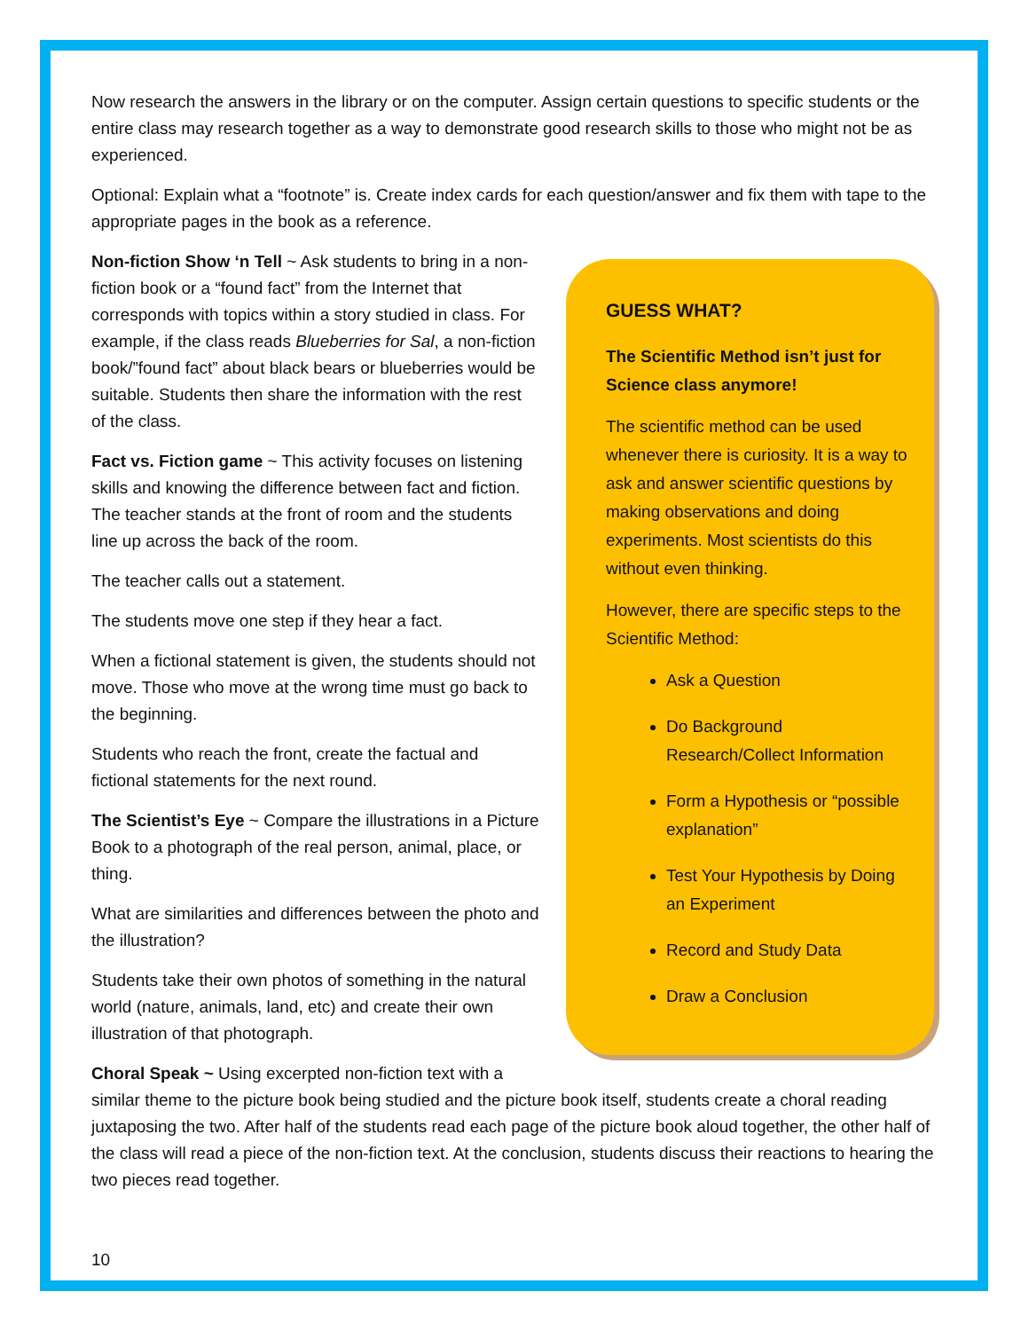Now research the answers in the library or on the computer. Assign certain questions to specific students or the entire class may research together as a way to demonstrate good research skills to those who might not be as experienced.
Optional: Explain what a “footnote” is. Create index cards for each question/answer and fix them with tape to the appropriate pages in the book as a reference.
GUESS WHAT?
The Scientific Method isn’t just for Science class anymore!
The scientific method can be used whenever there is curiosity. It is a way to ask and answer scientific questions by making observations and doing experiments. Most scientists do this without even thinking.
However, there are specific steps to the Scientific Method:
Ask a Question
Do Background Research/Collect Information
Form a Hypothesis or “possible explanation”
Test Your Hypothesis by Doing an Experiment
Record and Study Data
Draw a Conclusion
Non-fiction Show ‘n Tell ~ Ask students to bring in a non-fiction book or a “found fact” from the Internet that corresponds with topics within a story studied in class. For example, if the class reads Blueberries for Sal, a non-fiction book/”found fact” about black bears or blueberries would be suitable. Students then share the information with the rest of the class.
Fact vs. Fiction game ~ This activity focuses on listening skills and knowing the difference between fact and fiction. The teacher stands at the front of room and the students line up across the back of the room.
The teacher calls out a statement.
The students move one step if they hear a fact.
When a fictional statement is given, the students should not move. Those who move at the wrong time must go back to the beginning.
Students who reach the front, create the factual and fictional statements for the next round.
The Scientist’s Eye ~ Compare the illustrations in a Picture Book to a photograph of the real person, animal, place, or thing.
What are similarities and differences between the photo and the illustration?
Students take their own photos of something in the natural world (nature, animals, land, etc) and create their own illustration of that photograph.
Choral Speak ~ Using excerpted non-fiction text with a similar theme to the picture book being studied and the picture book itself, students create a choral reading juxtaposing the two. After half of the students read each page of the picture book aloud together, the other half of the class will read a piece of the non-fiction text. At the conclusion, students discuss their reactions to hearing the two pieces read together.
10